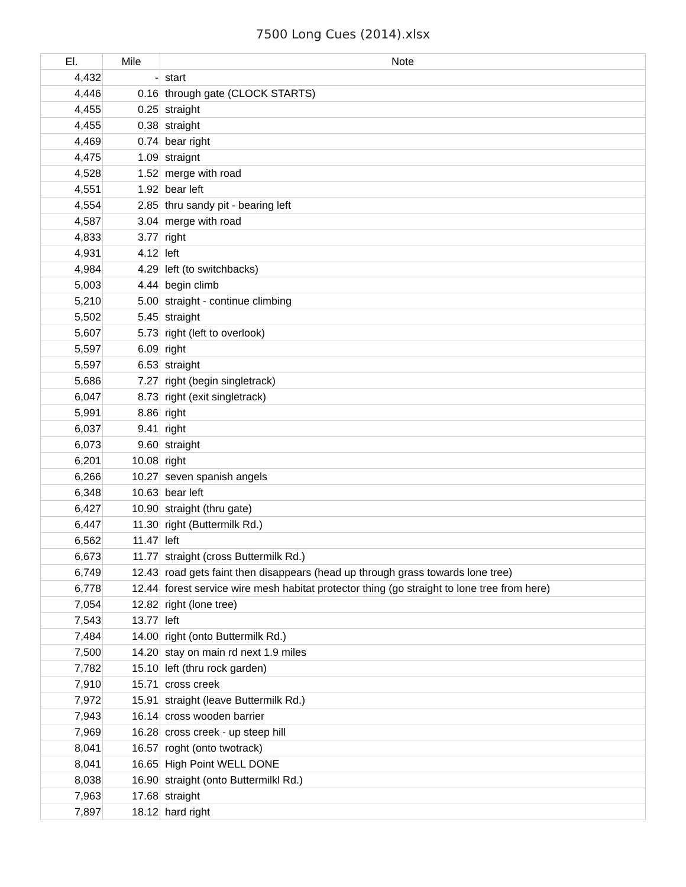7500 Long Cues (2014).xlsx
| El. | Mile | Note |
| --- | --- | --- |
| 4,432 | - | start |
| 4,446 | 0.16 | through gate (CLOCK STARTS) |
| 4,455 | 0.25 | straight |
| 4,455 | 0.38 | straight |
| 4,469 | 0.74 | bear right |
| 4,475 | 1.09 | straignt |
| 4,528 | 1.52 | merge with road |
| 4,551 | 1.92 | bear left |
| 4,554 | 2.85 | thru sandy pit - bearing left |
| 4,587 | 3.04 | merge with road |
| 4,833 | 3.77 | right |
| 4,931 | 4.12 | left |
| 4,984 | 4.29 | left (to switchbacks) |
| 5,003 | 4.44 | begin climb |
| 5,210 | 5.00 | straight - continue climbing |
| 5,502 | 5.45 | straight |
| 5,607 | 5.73 | right (left to overlook) |
| 5,597 | 6.09 | right |
| 5,597 | 6.53 | straight |
| 5,686 | 7.27 | right (begin singletrack) |
| 6,047 | 8.73 | right (exit singletrack) |
| 5,991 | 8.86 | right |
| 6,037 | 9.41 | right |
| 6,073 | 9.60 | straight |
| 6,201 | 10.08 | right |
| 6,266 | 10.27 | seven spanish angels |
| 6,348 | 10.63 | bear left |
| 6,427 | 10.90 | straight (thru gate) |
| 6,447 | 11.30 | right (Buttermilk Rd.) |
| 6,562 | 11.47 | left |
| 6,673 | 11.77 | straight (cross Buttermilk Rd.) |
| 6,749 | 12.43 | road gets faint then disappears (head up through grass towards lone tree) |
| 6,778 | 12.44 | forest service wire mesh habitat protector thing (go straight to lone tree from here) |
| 7,054 | 12.82 | right (lone tree) |
| 7,543 | 13.77 | left |
| 7,484 | 14.00 | right (onto Buttermilk Rd.) |
| 7,500 | 14.20 | stay on main rd next 1.9 miles |
| 7,782 | 15.10 | left (thru rock garden) |
| 7,910 | 15.71 | cross creek |
| 7,972 | 15.91 | straight (leave Buttermilk Rd.) |
| 7,943 | 16.14 | cross wooden barrier |
| 7,969 | 16.28 | cross creek - up steep hill |
| 8,041 | 16.57 | roght (onto twotrack) |
| 8,041 | 16.65 | High Point WELL DONE |
| 8,038 | 16.90 | straight (onto Buttermilkl Rd.) |
| 7,963 | 17.68 | straight |
| 7,897 | 18.12 | hard right |